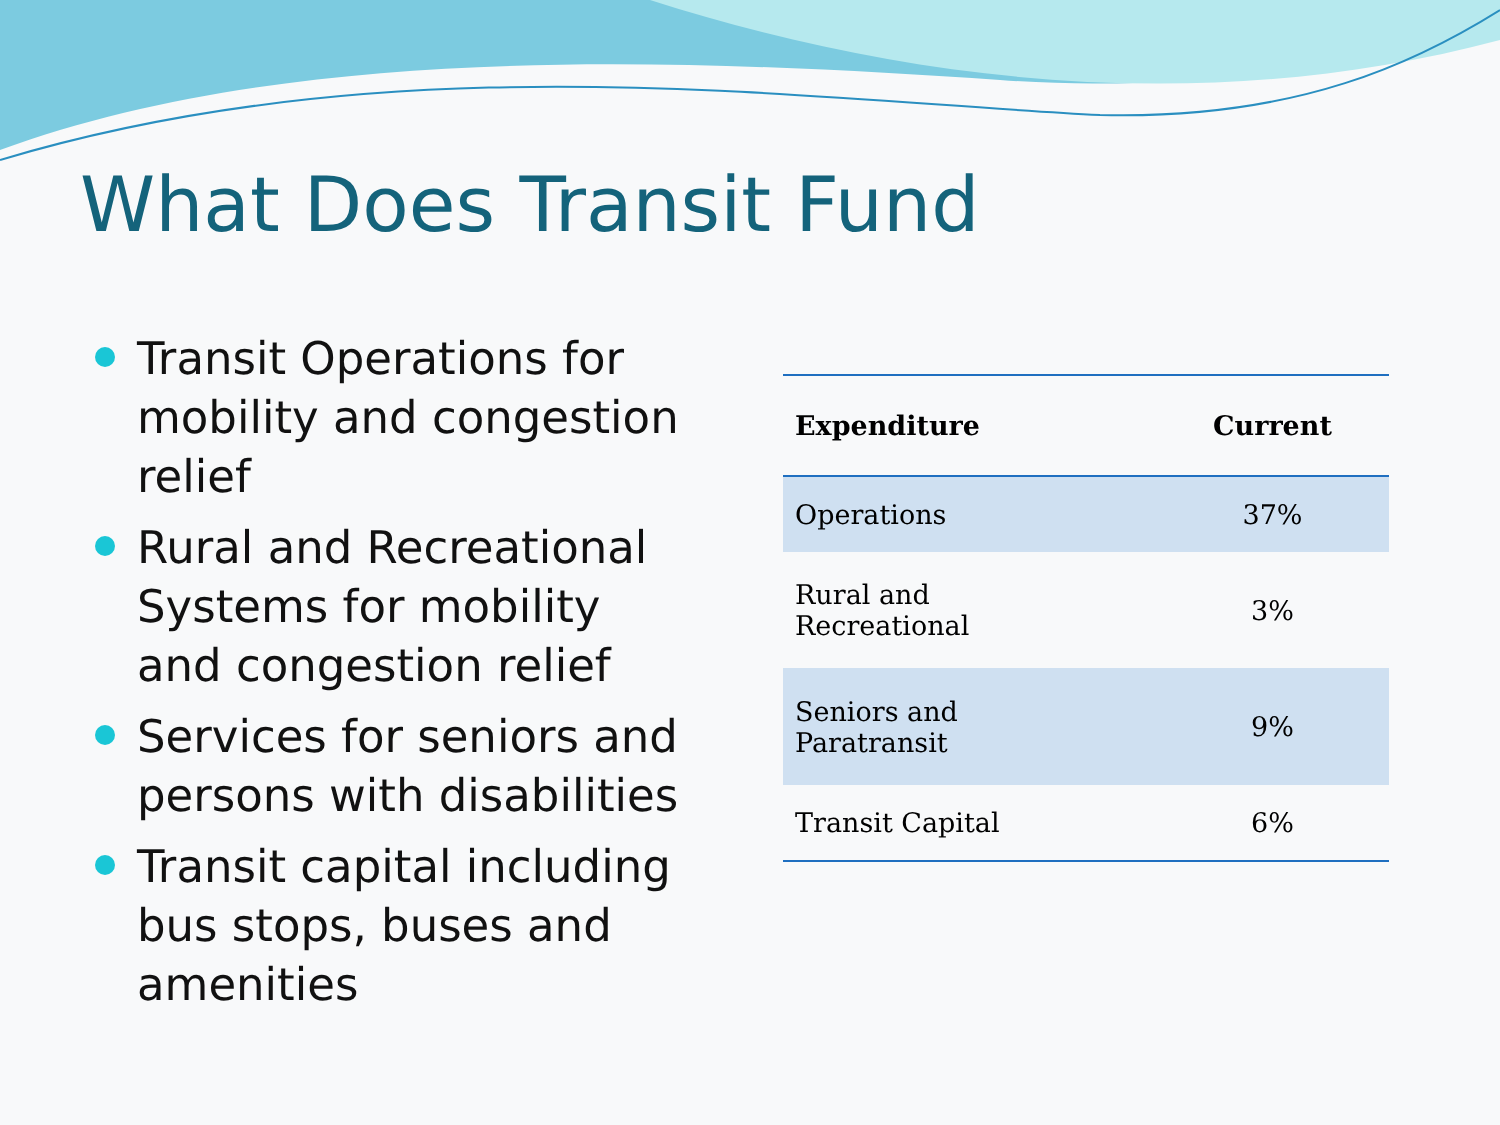What Does Transit Fund
Transit Operations for mobility and congestion relief
Rural and Recreational Systems for mobility and congestion relief
Services for seniors and persons with disabilities
Transit capital including bus stops, buses and amenities
| Expenditure | Current |
| --- | --- |
| Operations | 37% |
| Rural and Recreational | 3% |
| Seniors and Paratransit | 9% |
| Transit Capital | 6% |